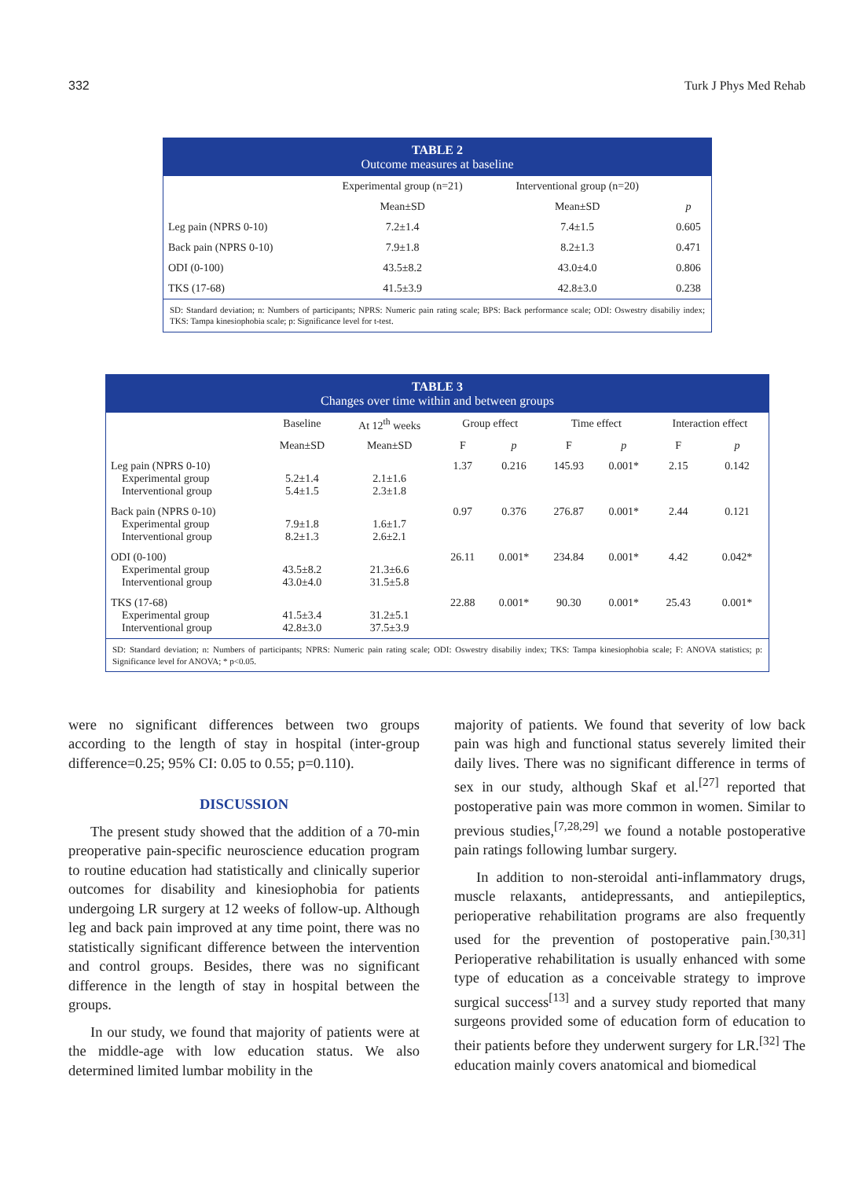332 Turk J Phys Med Rehab
TABLE 2
Outcome measures at baseline
| | Experimental group (n=21) | Interventional group (n=20) | |
| | Mean±SD | Mean±SD | p |
| Leg pain (NPRS 0-10) | 7.2±1.4 | 7.4±1.5 | 0.605 |
| Back pain (NPRS 0-10) | 7.9±1.8 | 8.2±1.3 | 0.471 |
| ODI (0-100) | 43.5±8.2 | 43.0±4.0 | 0.806 |
| TKS (17-68) | 41.5±3.9 | 42.8±3.0 | 0.238 |
SD: Standard deviation; n: Numbers of participants; NPRS: Numeric pain rating scale; BPS: Back performance scale; ODI: Oswestry disabiliy index; TKS: Tampa kinesiophobia scale; p: Significance level for t-test.
TABLE 3
Changes over time within and between groups
| | Baseline | At 12<sup>th</sup> weeks | Group effect | | Time effect | | Interaction effect | |
| --- | --- | --- | --- | --- | --- | --- | --- | --- |
| | Mean±SD | Mean±SD | F | p | F | p | F | p |
| Leg pain (NPRS 0-10) Experimental group Interventional group | 5.2±1.4 5.4±1.5 | 2.1±1.6 2.3±1.8 | 1.37 | 0.216 | 145.93 | 0.001* | 2.15 | 0.142 |
| Back pain (NPRS 0-10) Experimental group Interventional group | 7.9±1.8 8.2±1.3 | 1.6±1.7 2.6±2.1 | 0.97 | 0.376 | 276.87 | 0.001* | 2.44 | 0.121 |
| ODI (0-100) Experimental group Interventional group | 43.5±8.2 43.0±4.0 | 21.3±6.6 31.5±5.8 | 26.11 | 0.001* | 234.84 | 0.001* | 4.42 | 0.042* |
| TKS (17-68) Experimental group Interventional group | 41.5±3.4 42.8±3.0 | 31.2±5.1 37.5±3.9 | 22.88 | 0.001* | 90.30 | 0.001* | 25.43 | 0.001* |
SD: Standard deviation; n: Numbers of participants; NPRS: Numeric pain rating scale; ODI: Oswestry disabiliy index; TKS: Tampa kinesiophobia scale; F: ANOVA statistics; p: Significance level for ANOVA; * p<0.05.
were no significant differences between two groups according to the length of stay in hospital (inter-group difference=0.25; 95% CI: 0.05 to 0.55; p=0.110).
DISCUSSION
The present study showed that the addition of a 70-min preoperative pain-specific neuroscience education program to routine education had statistically and clinically superior outcomes for disability and kinesiophobia for patients undergoing LR surgery at 12 weeks of follow-up. Although leg and back pain improved at any time point, there was no statistically significant difference between the intervention and control groups. Besides, there was no significant difference in the length of stay in hospital between the groups.
In our study, we found that majority of patients were at the middle-age with low education status. We also determined limited lumbar mobility in the
majority of patients. We found that severity of low back pain was high and functional status severely limited their daily lives. There was no significant difference in terms of sex in our study, although Skaf et al.<sup>[27]</sup> reported that postoperative pain was more common in women. Similar to previous studies,<sup>[7,28,29]</sup> we found a notable postoperative pain ratings following lumbar surgery.
In addition to non-steroidal anti-inflammatory drugs, muscle relaxants, antidepressants, and antiepileptics, perioperative rehabilitation programs are also frequently used for the prevention of postoperative pain.<sup>[30,31]</sup> Perioperative rehabilitation is usually enhanced with some type of education as a conceivable strategy to improve surgical success<sup>[13]</sup> and a survey study reported that many surgeons provided some of education form of education to their patients before they underwent surgery for LR.<sup>[32]</sup> The education mainly covers anatomical and biomedical